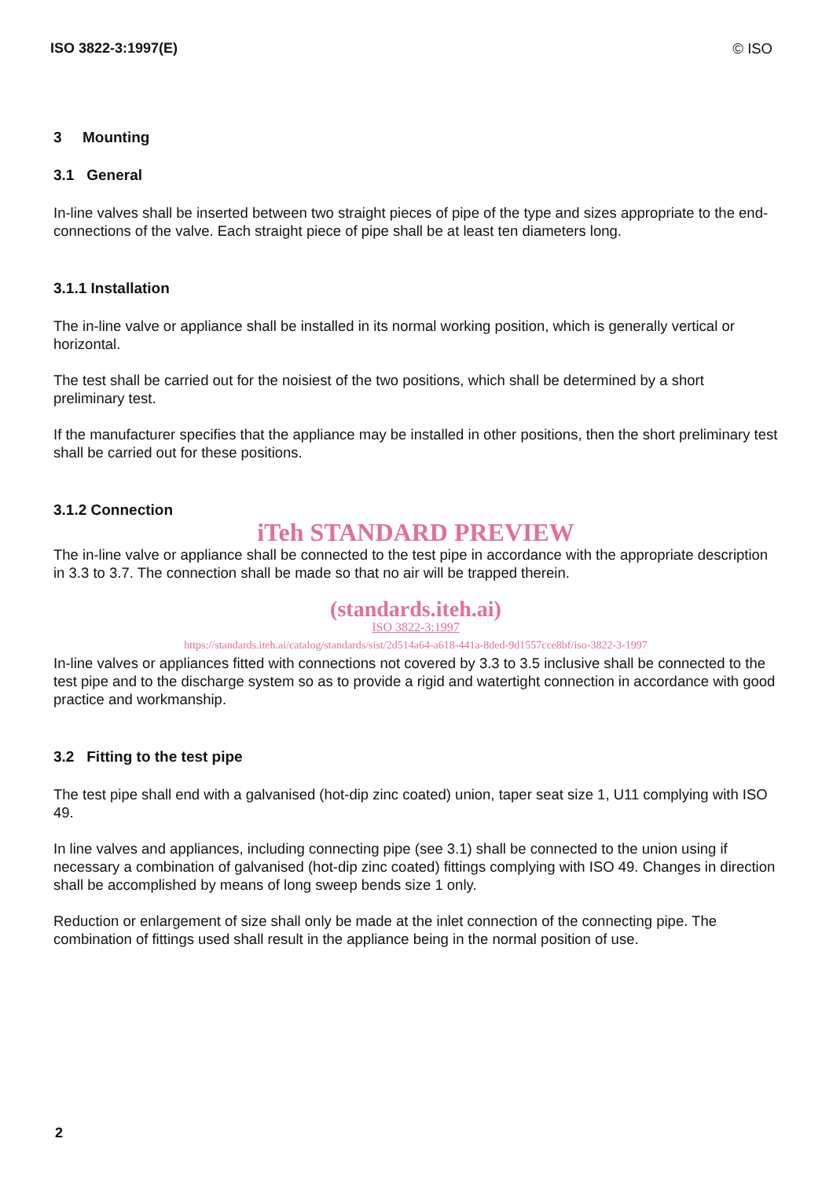ISO 3822-3:1997(E) © ISO
3 Mounting
3.1 General
In-line valves shall be inserted between two straight pieces of pipe of the type and sizes appropriate to the end-connections of the valve. Each straight piece of pipe shall be at least ten diameters long.
3.1.1 Installation
The in-line valve or appliance shall be installed in its normal working position, which is generally vertical or horizontal.
The test shall be carried out for the noisiest of the two positions, which shall be determined by a short preliminary test.
If the manufacturer specifies that the appliance may be installed in other positions, then the short preliminary test shall be carried out for these positions.
3.1.2 Connection
iTeh STANDARD PREVIEW
The in-line valve or appliance shall be connected to the test pipe in accordance with the appropriate description in 3.3 to 3.7. The connection shall be made so that no air will be trapped therein.
(standards.iteh.ai)
ISO 3822-3:1997
https://standards.iteh.ai/catalog/standards/sist/2d514a64-a618-441a-8ded-9d1557cce8bf/iso-3822-3-1997
In-line valves or appliances fitted with connections not covered by 3.3 to 3.5 inclusive shall be connected to the test pipe and to the discharge system so as to provide a rigid and watertight connection in accordance with good practice and workmanship.
3.2 Fitting to the test pipe
The test pipe shall end with a galvanised (hot-dip zinc coated) union, taper seat size 1, U11 complying with ISO 49.
In line valves and appliances, including connecting pipe (see 3.1) shall be connected to the union using if necessary a combination of galvanised (hot-dip zinc coated) fittings complying with ISO 49. Changes in direction shall be accomplished by means of long sweep bends size 1 only.
Reduction or enlargement of size shall only be made at the inlet connection of the connecting pipe. The combination of fittings used shall result in the appliance being in the normal position of use.
2